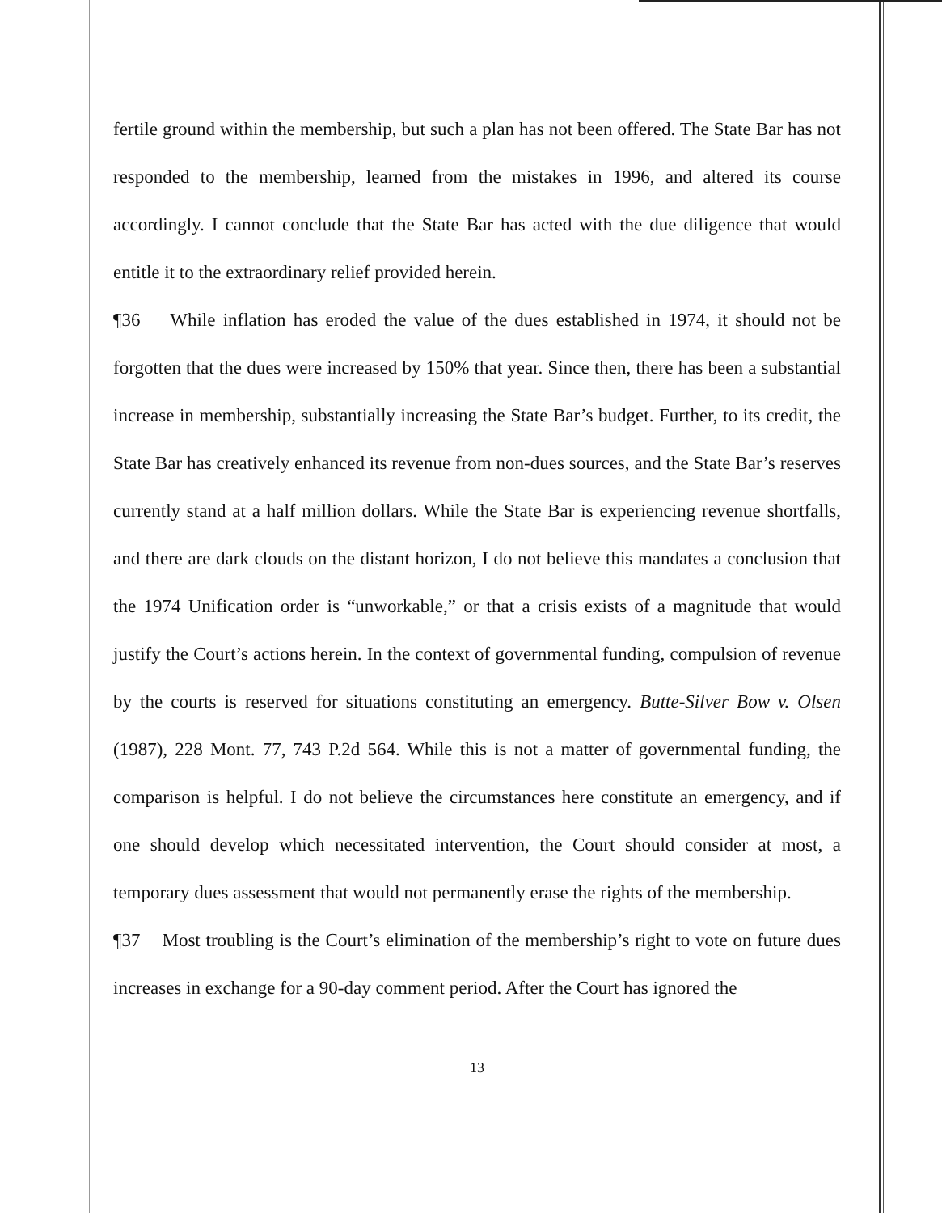fertile ground within the membership, but such a plan has not been offered. The State Bar has not responded to the membership, learned from the mistakes in 1996, and altered its course accordingly. I cannot conclude that the State Bar has acted with the due diligence that would entitle it to the extraordinary relief provided herein.
¶36 While inflation has eroded the value of the dues established in 1974, it should not be forgotten that the dues were increased by 150% that year. Since then, there has been a substantial increase in membership, substantially increasing the State Bar’s budget. Further, to its credit, the State Bar has creatively enhanced its revenue from non-dues sources, and the State Bar’s reserves currently stand at a half million dollars. While the State Bar is experiencing revenue shortfalls, and there are dark clouds on the distant horizon, I do not believe this mandates a conclusion that the 1974 Unification order is “unworkable,” or that a crisis exists of a magnitude that would justify the Court’s actions herein. In the context of governmental funding, compulsion of revenue by the courts is reserved for situations constituting an emergency. Butte-Silver Bow v. Olsen (1987), 228 Mont. 77, 743 P.2d 564. While this is not a matter of governmental funding, the comparison is helpful. I do not believe the circumstances here constitute an emergency, and if one should develop which necessitated intervention, the Court should consider at most, a temporary dues assessment that would not permanently erase the rights of the membership.
¶37 Most troubling is the Court’s elimination of the membership’s right to vote on future dues increases in exchange for a 90-day comment period. After the Court has ignored the
13